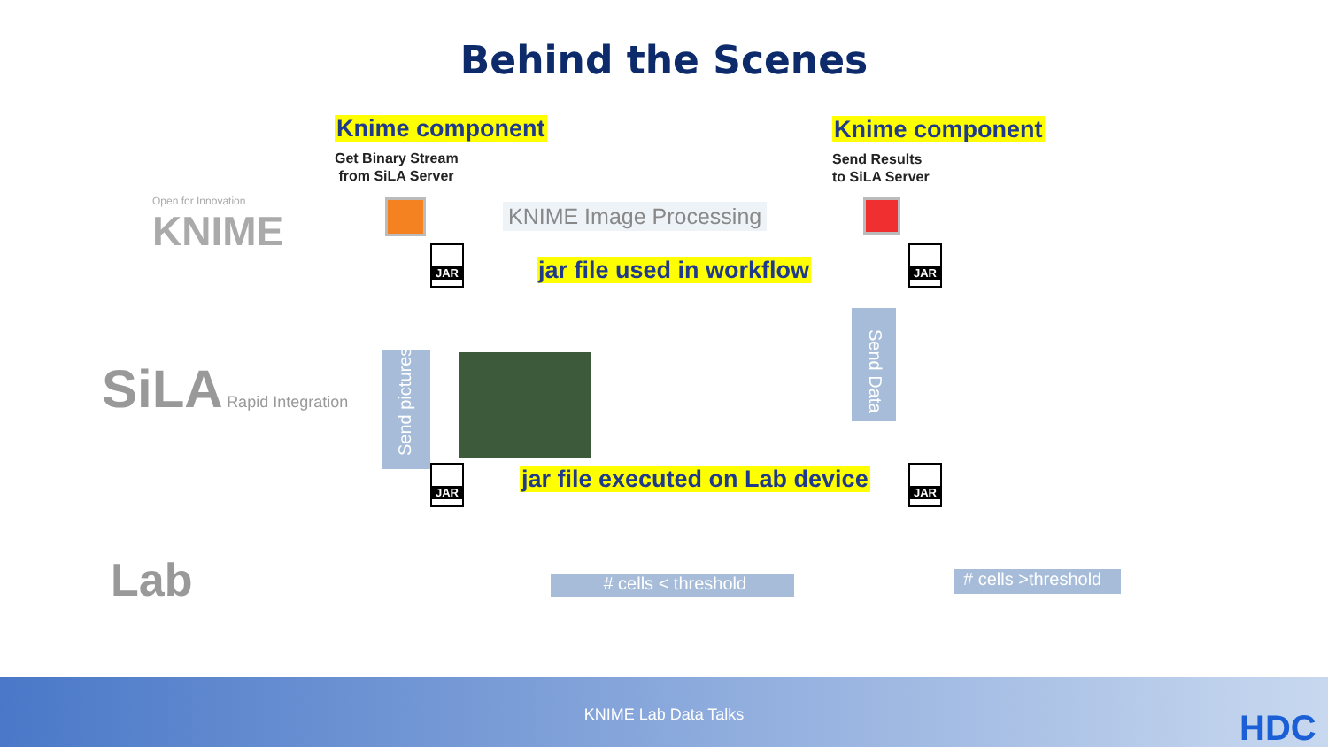Behind the Scenes
Knime component
Get Binary Stream
from SiLA Server
Knime component
Send Results
to SiLA Server
Open for Innovation
KNIME
KNIME Image Processing
jar file used in workflow
JAR JAR
SiLA Rapid Integration
Send pictures
Send Data
jar file executed on Lab device
JAR JAR
Lab # cells < threshold
# cells >threshold
KNIME Lab Data Talks HDC